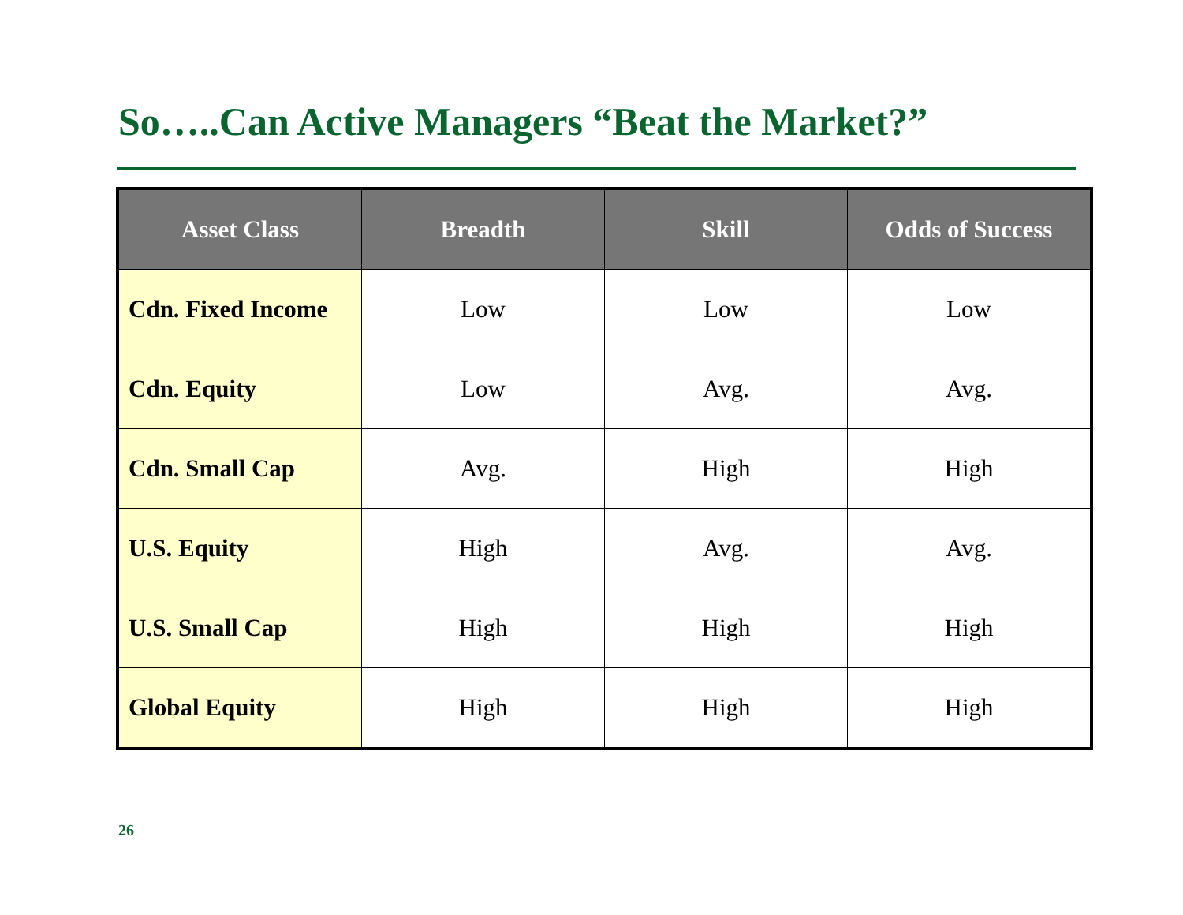So…..Can Active Managers “Beat the Market?”
| Asset Class | Breadth | Skill | Odds of Success |
| --- | --- | --- | --- |
| Cdn. Fixed Income | Low | Low | Low |
| Cdn. Equity | Low | Avg. | Avg. |
| Cdn. Small Cap | Avg. | High | High |
| U.S. Equity | High | Avg. | Avg. |
| U.S. Small Cap | High | High | High |
| Global Equity | High | High | High |
26